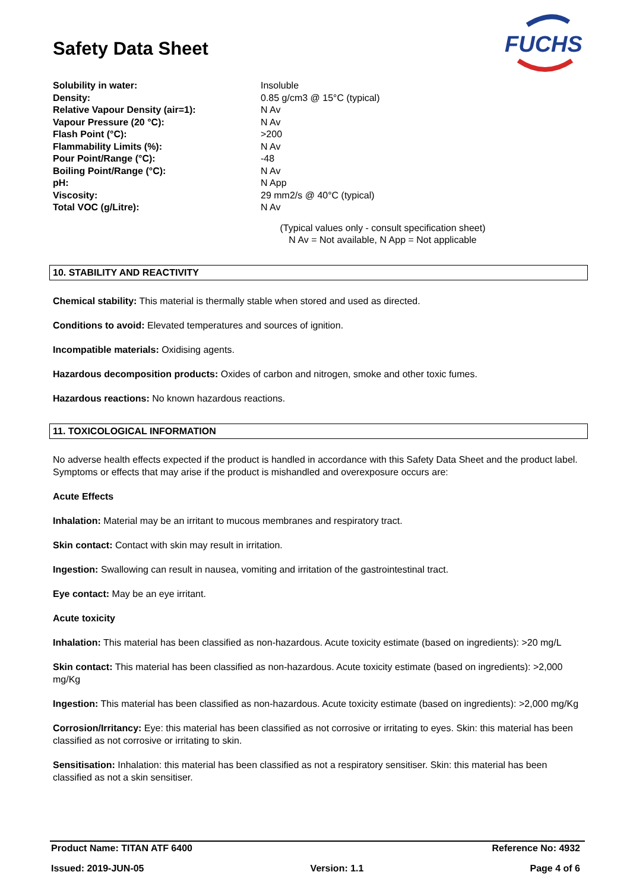FUCHS
Safety Data Sheet
| Solubility in water: | Insoluble |
| Density: | 0.85 g/cm3 @ 15°C (typical) |
| Relative Vapour Density (air=1): | N Av |
| Vapour Pressure (20 °C): | N Av |
| Flash Point (°C): | >200 |
| Flammability Limits (%): | N Av |
| Pour Point/Range (°C): | -48 |
| Boiling Point/Range (°C): | N Av |
| pH: | N App |
| Viscosity: | 29 mm2/s @ 40°C (typical) |
| Total VOC (g/Litre): | N Av |
(Typical values only - consult specification sheet)
N Av = Not available, N App = Not applicable
10. STABILITY AND REACTIVITY
Chemical stability: This material is thermally stable when stored and used as directed.
Conditions to avoid: Elevated temperatures and sources of ignition.
Incompatible materials: Oxidising agents.
Hazardous decomposition products: Oxides of carbon and nitrogen, smoke and other toxic fumes.
Hazardous reactions: No known hazardous reactions.
11. TOXICOLOGICAL INFORMATION
No adverse health effects expected if the product is handled in accordance with this Safety Data Sheet and the product label. Symptoms or effects that may arise if the product is mishandled and overexposure occurs are:
Acute Effects
Inhalation: Material may be an irritant to mucous membranes and respiratory tract.
Skin contact: Contact with skin may result in irritation.
Ingestion: Swallowing can result in nausea, vomiting and irritation of the gastrointestinal tract.
Eye contact: May be an eye irritant.
Acute toxicity
Inhalation: This material has been classified as non-hazardous. Acute toxicity estimate (based on ingredients): >20 mg/L
Skin contact: This material has been classified as non-hazardous. Acute toxicity estimate (based on ingredients): >2,000 mg/Kg
Ingestion: This material has been classified as non-hazardous. Acute toxicity estimate (based on ingredients): >2,000 mg/Kg
Corrosion/Irritancy: Eye: this material has been classified as not corrosive or irritating to eyes. Skin: this material has been classified as not corrosive or irritating to skin.
Sensitisation: Inhalation: this material has been classified as not a respiratory sensitiser. Skin: this material has been classified as not a skin sensitiser.
Product Name: TITAN ATF 6400 Reference No: 4932
Issued: 2019-JUN-05 Version: 1.1 Page 4 of 6